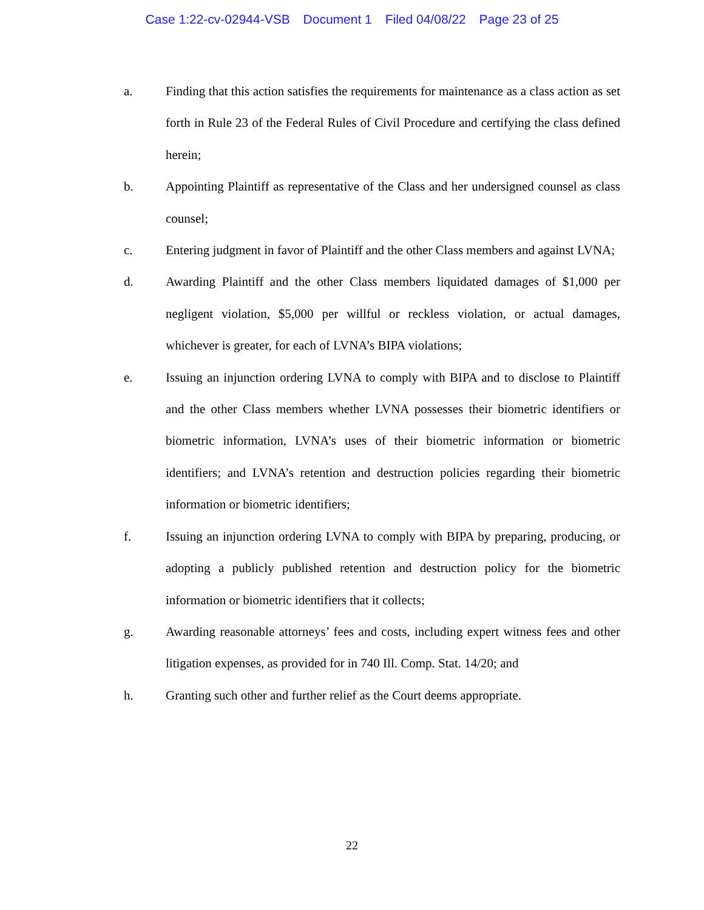Case 1:22-cv-02944-VSB Document 1 Filed 04/08/22 Page 23 of 25
a. Finding that this action satisfies the requirements for maintenance as a class action as set forth in Rule 23 of the Federal Rules of Civil Procedure and certifying the class defined herein;
b. Appointing Plaintiff as representative of the Class and her undersigned counsel as class counsel;
c. Entering judgment in favor of Plaintiff and the other Class members and against LVNA;
d. Awarding Plaintiff and the other Class members liquidated damages of $1,000 per negligent violation, $5,000 per willful or reckless violation, or actual damages, whichever is greater, for each of LVNA’s BIPA violations;
e. Issuing an injunction ordering LVNA to comply with BIPA and to disclose to Plaintiff and the other Class members whether LVNA possesses their biometric identifiers or biometric information, LVNA’s uses of their biometric information or biometric identifiers; and LVNA’s retention and destruction policies regarding their biometric information or biometric identifiers;
f. Issuing an injunction ordering LVNA to comply with BIPA by preparing, producing, or adopting a publicly published retention and destruction policy for the biometric information or biometric identifiers that it collects;
g. Awarding reasonable attorneys’ fees and costs, including expert witness fees and other litigation expenses, as provided for in 740 Ill. Comp. Stat. 14/20; and
h. Granting such other and further relief as the Court deems appropriate.
22